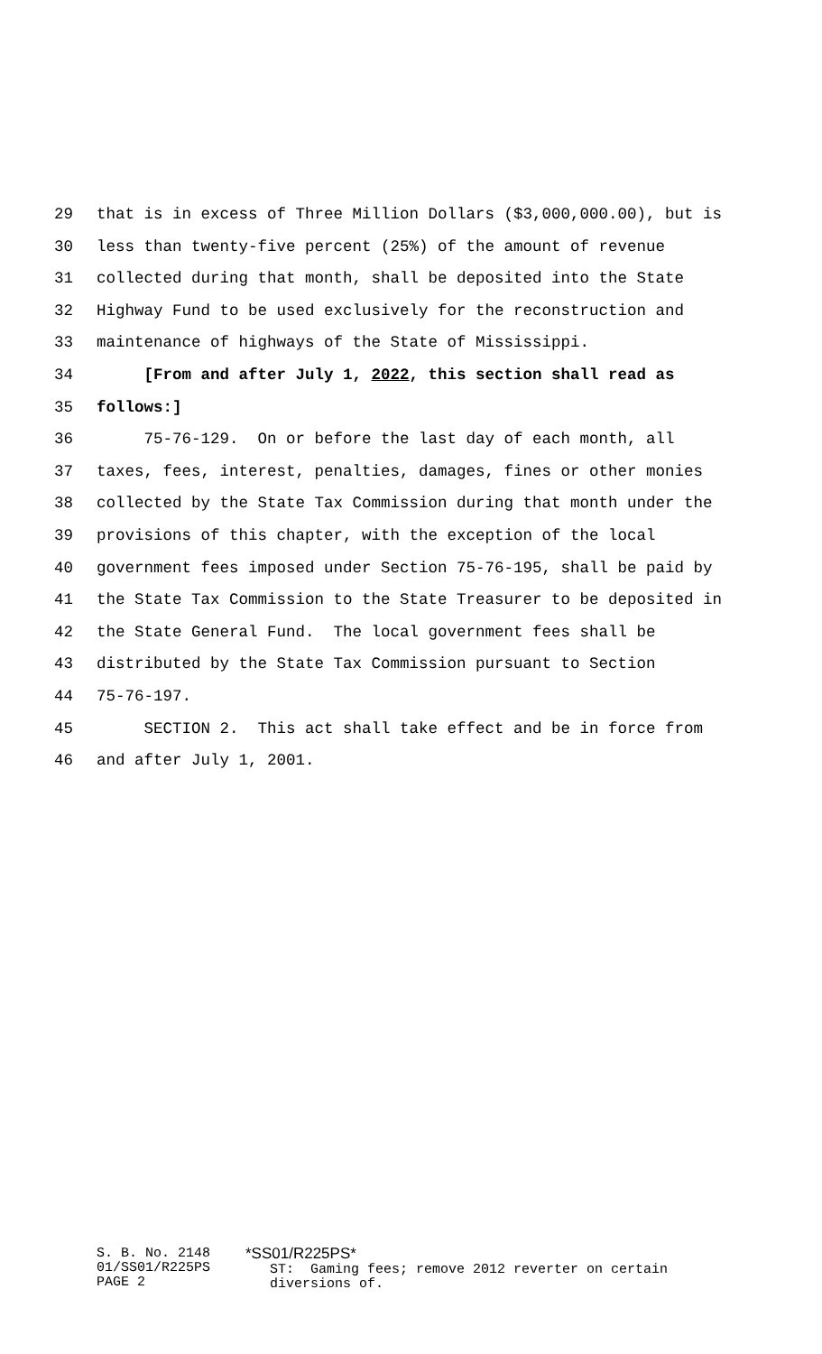29 that is in excess of Three Million Dollars ($3,000,000.00), but is
30 less than twenty-five percent (25%) of the amount of revenue
31 collected during that month, shall be deposited into the State
32 Highway Fund to be used exclusively for the reconstruction and
33 maintenance of highways of the State of Mississippi.
34 [From and after July 1, 2022, this section shall read as
35 follows:]
36 75-76-129. On or before the last day of each month, all
37 taxes, fees, interest, penalties, damages, fines or other monies
38 collected by the State Tax Commission during that month under the
39 provisions of this chapter, with the exception of the local
40 government fees imposed under Section 75-76-195, shall be paid by
41 the State Tax Commission to the State Treasurer to be deposited in
42 the State General Fund. The local government fees shall be
43 distributed by the State Tax Commission pursuant to Section
44 75-76-197.
45 SECTION 2. This act shall take effect and be in force from
46 and after July 1, 2001.
S. B. No. 2148
01/SS01/R225PS
PAGE 2
*SS01/R225PS*
ST: Gaming fees; remove 2012 reverter on certain diversions of.